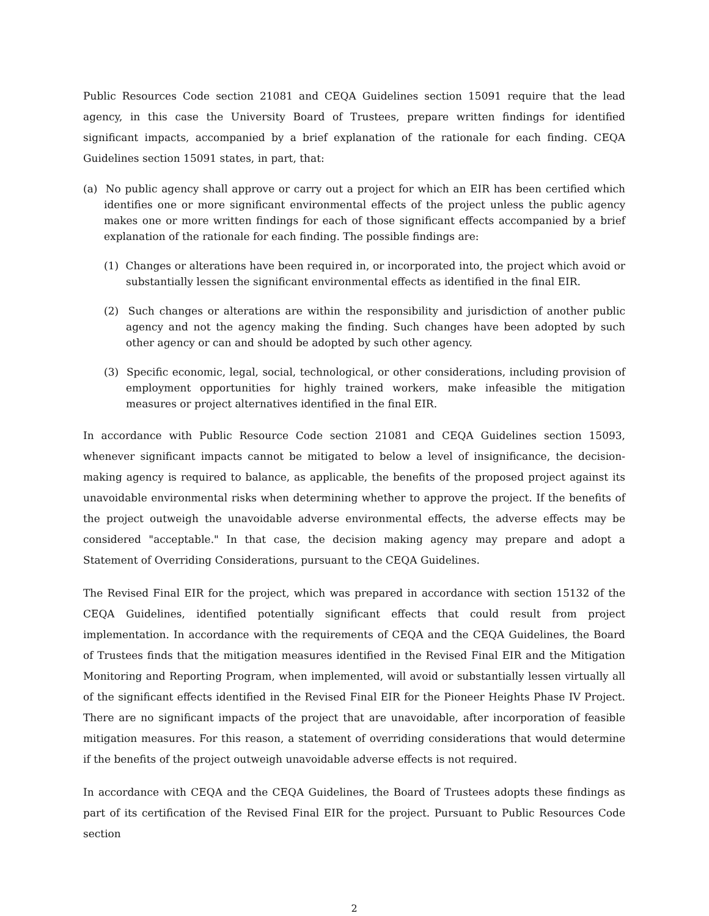Public Resources Code section 21081 and CEQA Guidelines section 15091 require that the lead agency, in this case the University Board of Trustees, prepare written findings for identified significant impacts, accompanied by a brief explanation of the rationale for each finding. CEQA Guidelines section 15091 states, in part, that:
(a) No public agency shall approve or carry out a project for which an EIR has been certified which identifies one or more significant environmental effects of the project unless the public agency makes one or more written findings for each of those significant effects accompanied by a brief explanation of the rationale for each finding. The possible findings are:
(1) Changes or alterations have been required in, or incorporated into, the project which avoid or substantially lessen the significant environmental effects as identified in the final EIR.
(2) Such changes or alterations are within the responsibility and jurisdiction of another public agency and not the agency making the finding. Such changes have been adopted by such other agency or can and should be adopted by such other agency.
(3) Specific economic, legal, social, technological, or other considerations, including provision of employment opportunities for highly trained workers, make infeasible the mitigation measures or project alternatives identified in the final EIR.
In accordance with Public Resource Code section 21081 and CEQA Guidelines section 15093, whenever significant impacts cannot be mitigated to below a level of insignificance, the decision-making agency is required to balance, as applicable, the benefits of the proposed project against its unavoidable environmental risks when determining whether to approve the project. If the benefits of the project outweigh the unavoidable adverse environmental effects, the adverse effects may be considered "acceptable." In that case, the decision making agency may prepare and adopt a Statement of Overriding Considerations, pursuant to the CEQA Guidelines.
The Revised Final EIR for the project, which was prepared in accordance with section 15132 of the CEQA Guidelines, identified potentially significant effects that could result from project implementation. In accordance with the requirements of CEQA and the CEQA Guidelines, the Board of Trustees finds that the mitigation measures identified in the Revised Final EIR and the Mitigation Monitoring and Reporting Program, when implemented, will avoid or substantially lessen virtually all of the significant effects identified in the Revised Final EIR for the Pioneer Heights Phase IV Project. There are no significant impacts of the project that are unavoidable, after incorporation of feasible mitigation measures. For this reason, a statement of overriding considerations that would determine if the benefits of the project outweigh unavoidable adverse effects is not required.
In accordance with CEQA and the CEQA Guidelines, the Board of Trustees adopts these findings as part of its certification of the Revised Final EIR for the project. Pursuant to Public Resources Code section
2